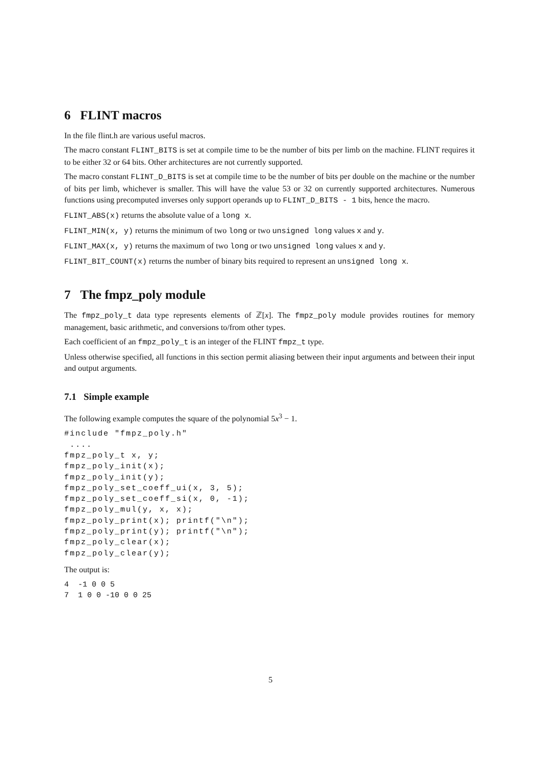6 FLINT macros
In the file flint.h are various useful macros.
The macro constant FLINT_BITS is set at compile time to be the number of bits per limb on the machine. FLINT requires it to be either 32 or 64 bits. Other architectures are not currently supported.
The macro constant FLINT_D_BITS is set at compile time to be the number of bits per double on the machine or the number of bits per limb, whichever is smaller. This will have the value 53 or 32 on currently supported architectures. Numerous functions using precomputed inverses only support operands up to FLINT_D_BITS - 1 bits, hence the macro.
FLINT_ABS(x) returns the absolute value of a long x.
FLINT_MIN(x, y) returns the minimum of two long or two unsigned long values x and y.
FLINT_MAX(x, y) returns the maximum of two long or two unsigned long values x and y.
FLINT_BIT_COUNT(x) returns the number of binary bits required to represent an unsigned long x.
7 The fmpz_poly module
The fmpz_poly_t data type represents elements of ℤ[x]. The fmpz_poly module provides routines for memory management, basic arithmetic, and conversions to/from other types.
Each coefficient of an fmpz_poly_t is an integer of the FLINT fmpz_t type.
Unless otherwise specified, all functions in this section permit aliasing between their input arguments and between their input and output arguments.
7.1 Simple example
The following example computes the square of the polynomial 5x<sup>3</sup> − 1.
#include "fmpz_poly.h"
 ....
fmpz_poly_t x, y;
fmpz_poly_init(x);
fmpz_poly_init(y);
fmpz_poly_set_coeff_ui(x, 3, 5);
fmpz_poly_set_coeff_si(x, 0, -1);
fmpz_poly_mul(y, x, x);
fmpz_poly_print(x); printf("\n");
fmpz_poly_print(y); printf("\n");
fmpz_poly_clear(x);
fmpz_poly_clear(y);
The output is:
4  -1 0 0 5
7  1 0 0 -10 0 0 25
5